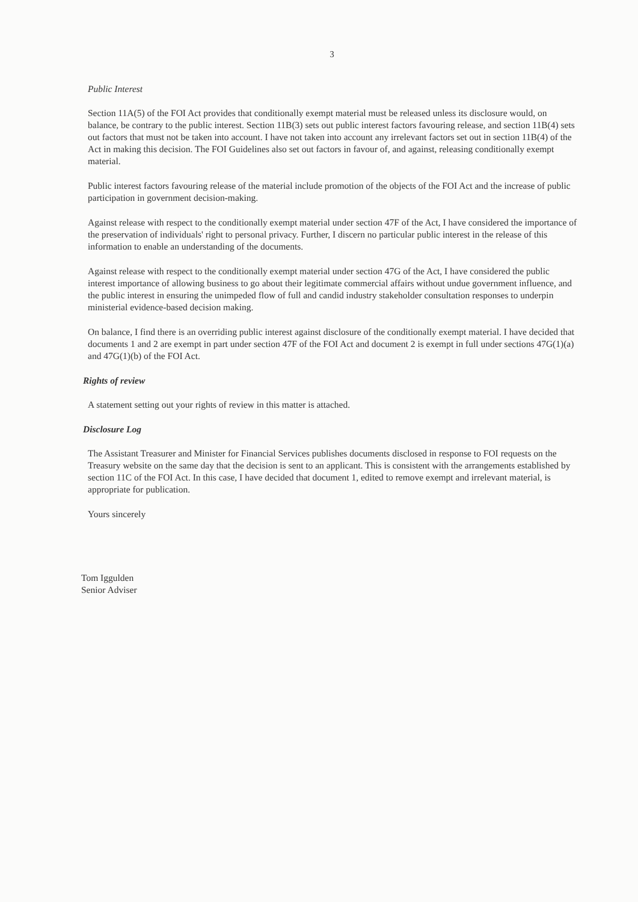3
Public Interest
Section 11A(5) of the FOI Act provides that conditionally exempt material must be released unless its disclosure would, on balance, be contrary to the public interest. Section 11B(3) sets out public interest factors favouring release, and section 11B(4) sets out factors that must not be taken into account. I have not taken into account any irrelevant factors set out in section 11B(4) of the Act in making this decision. The FOI Guidelines also set out factors in favour of, and against, releasing conditionally exempt material.
Public interest factors favouring release of the material include promotion of the objects of the FOI Act and the increase of public participation in government decision-making.
Against release with respect to the conditionally exempt material under section 47F of the Act, I have considered the importance of the preservation of individuals' right to personal privacy. Further, I discern no particular public interest in the release of this information to enable an understanding of the documents.
Against release with respect to the conditionally exempt material under section 47G of the Act, I have considered the public interest importance of allowing business to go about their legitimate commercial affairs without undue government influence, and the public interest in ensuring the unimpeded flow of full and candid industry stakeholder consultation responses to underpin ministerial evidence-based decision making.
On balance, I find there is an overriding public interest against disclosure of the conditionally exempt material. I have decided that documents 1 and 2 are exempt in part under section 47F of the FOI Act and document 2 is exempt in full under sections 47G(1)(a) and 47G(1)(b) of the FOI Act.
Rights of review
A statement setting out your rights of review in this matter is attached.
Disclosure Log
The Assistant Treasurer and Minister for Financial Services publishes documents disclosed in response to FOI requests on the Treasury website on the same day that the decision is sent to an applicant. This is consistent with the arrangements established by section 11C of the FOI Act. In this case, I have decided that document 1, edited to remove exempt and irrelevant material, is appropriate for publication.
Yours sincerely
Tom Iggulden
Senior Adviser